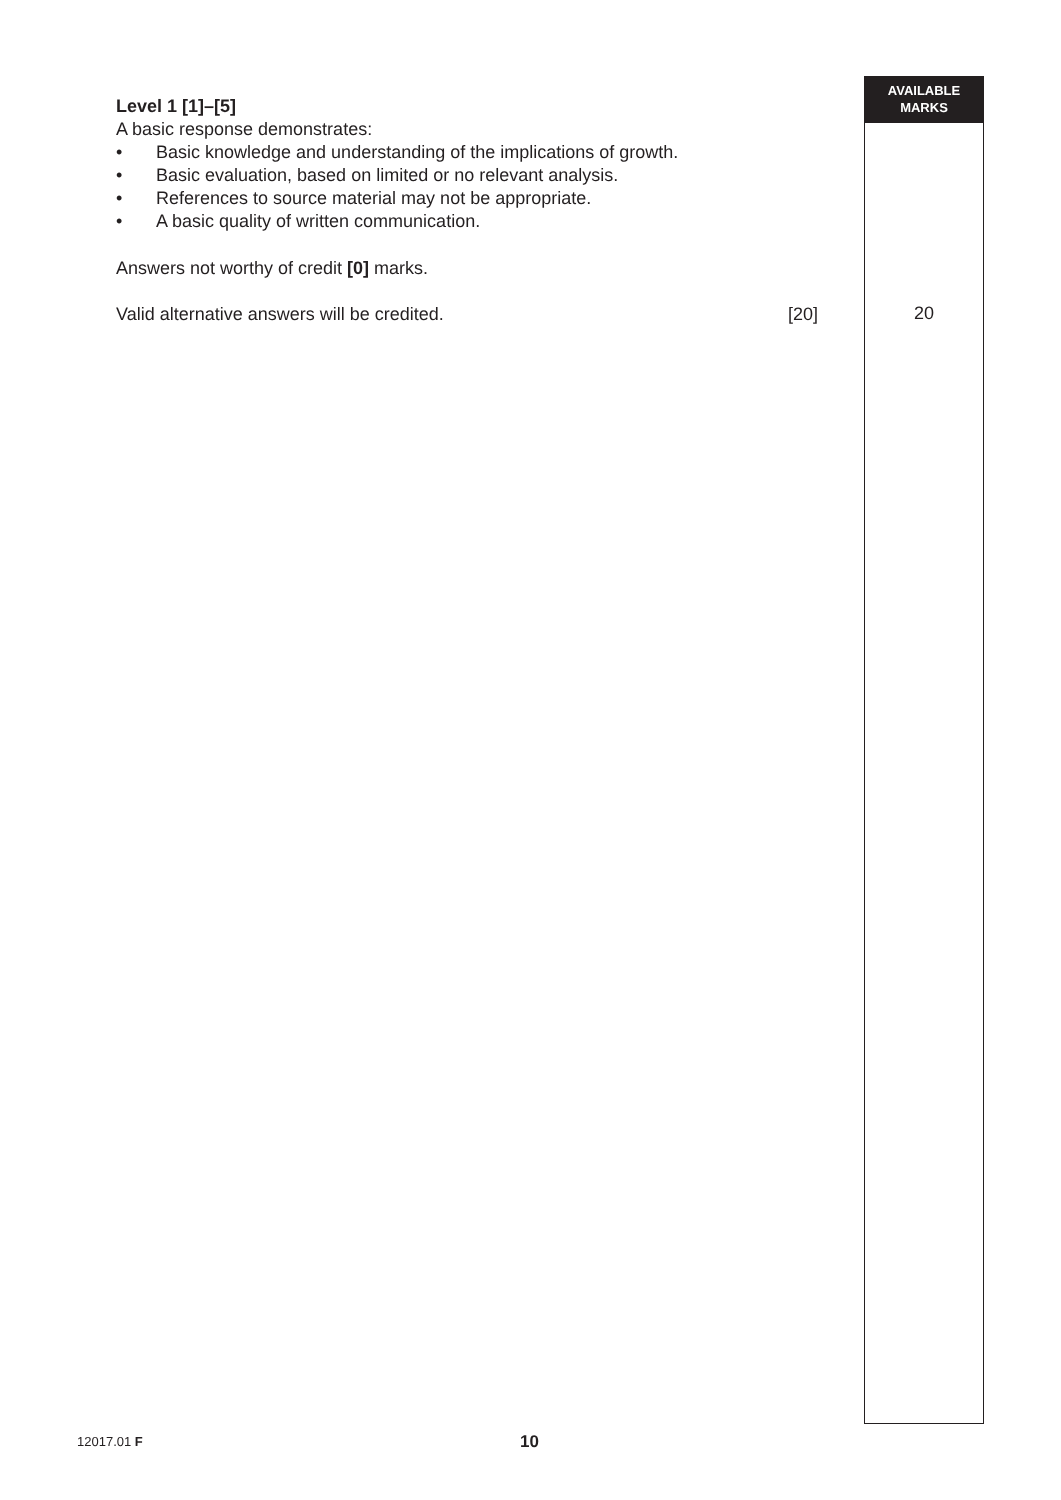AVAILABLE
MARKS
Level 1 [1]–[5]
A basic response demonstrates:
• Basic knowledge and understanding of the implications of growth.
• Basic evaluation, based on limited or no relevant analysis.
• References to source material may not be appropriate.
• A basic quality of written communication.
Answers not worthy of credit [0] marks.
Valid alternative answers will be credited. [20]
20
12017.01 F 10